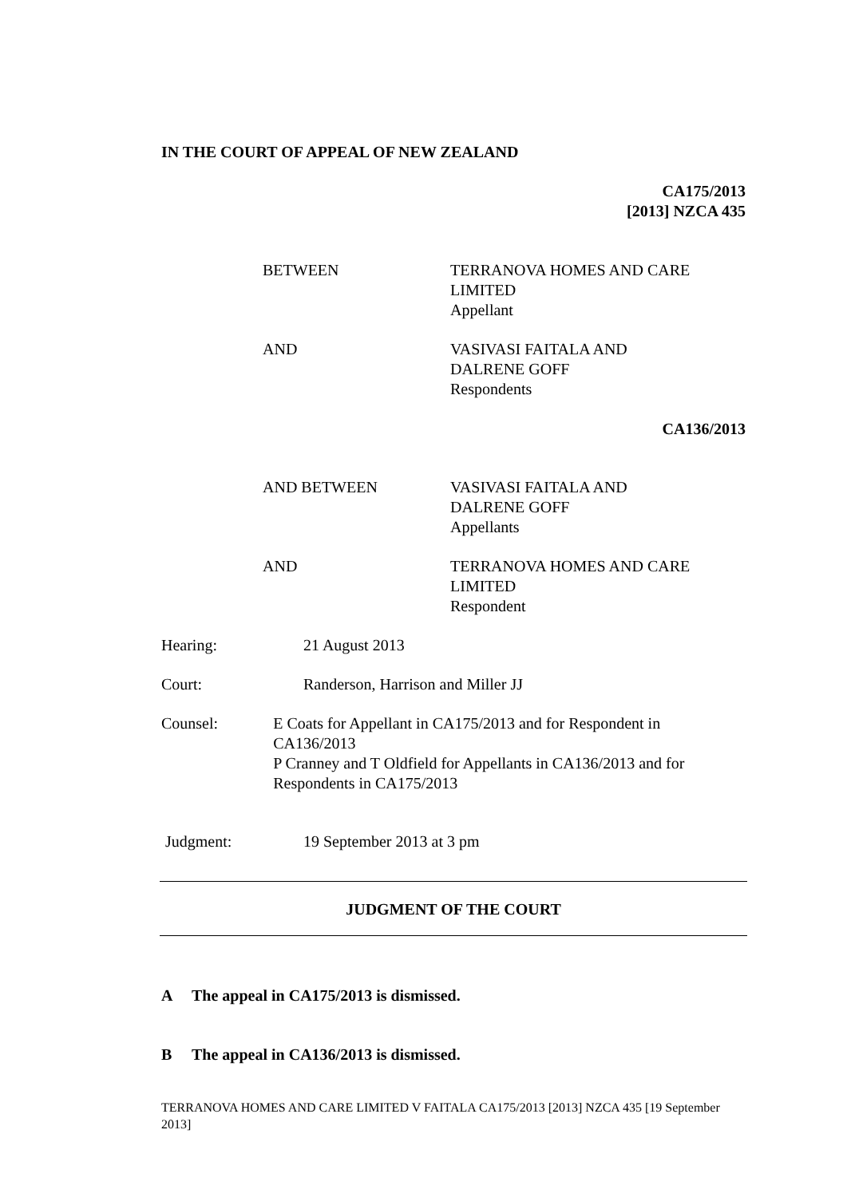IN THE COURT OF APPEAL OF NEW ZEALAND
CA175/2013
[2013] NZCA 435
BETWEEN TERRANOVA HOMES AND CARE
LIMITED
Appellant
AND VASIVASI FAITALA AND
DALRENE GOFF
Respondents
CA136/2013
AND BETWEEN VASIVASI FAITALA AND
DALRENE GOFF
Appellants
AND TERRANOVA HOMES AND CARE
LIMITED
Respondent
Hearing: 21 August 2013
Court: Randerson, Harrison and Miller JJ
Counsel: E Coats for Appellant in CA175/2013 and for Respondent in CA136/2013
P Cranney and T Oldfield for Appellants in CA136/2013 and for Respondents in CA175/2013
Judgment: 19 September 2013 at 3 pm
JUDGMENT OF THE COURT
A The appeal in CA175/2013 is dismissed.
B The appeal in CA136/2013 is dismissed.
TERRANOVA HOMES AND CARE LIMITED V FAITALA CA175/2013 [2013] NZCA 435 [19 September 2013]